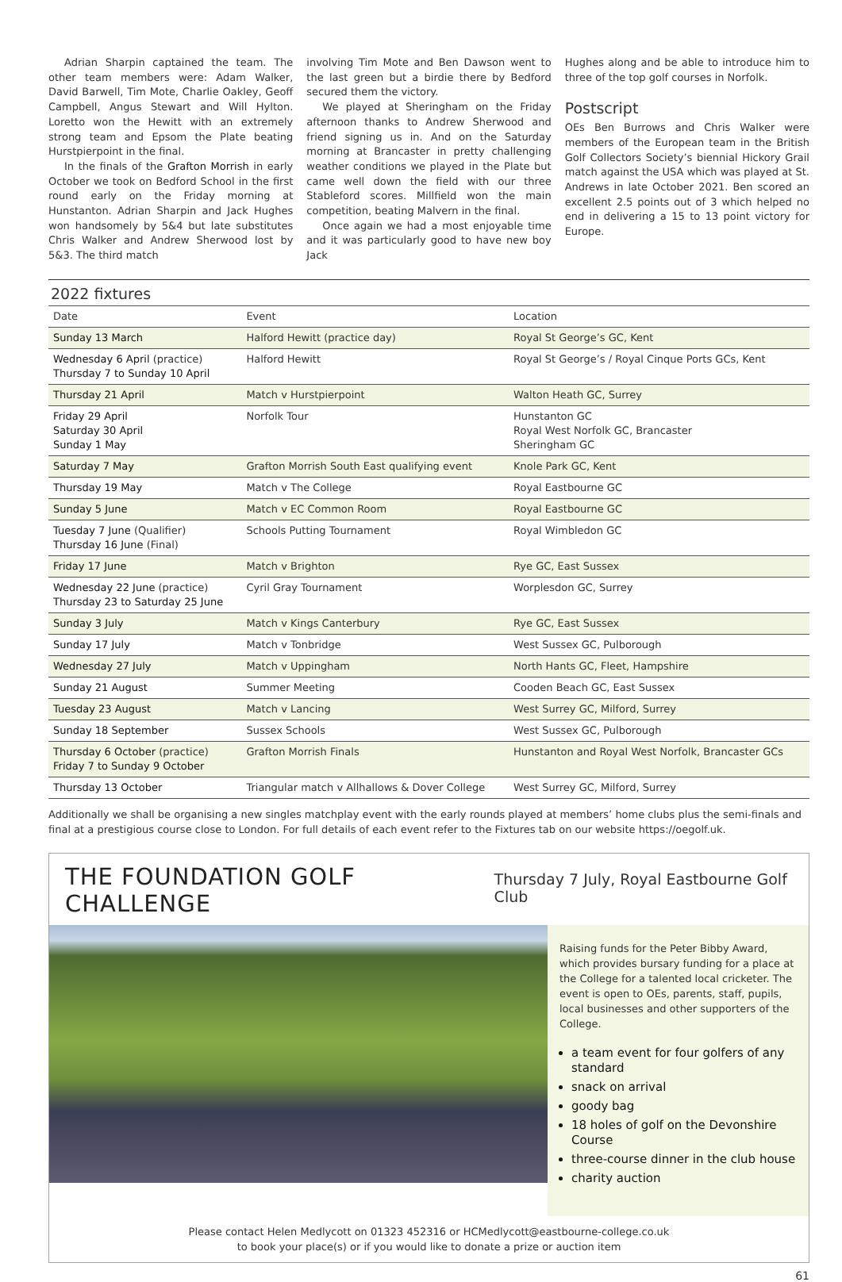Adrian Sharpin captained the team. The other team members were: Adam Walker, David Barwell, Tim Mote, Charlie Oakley, Geoff Campbell, Angus Stewart and Will Hylton. Loretto won the Hewitt with an extremely strong team and Epsom the Plate beating Hurstpierpoint in the final.
In the finals of the Grafton Morrish in early October we took on Bedford School in the first round early on the Friday morning at Hunstanton. Adrian Sharpin and Jack Hughes won handsomely by 5&4 but late substitutes Chris Walker and Andrew Sherwood lost by 5&3. The third match
involving Tim Mote and Ben Dawson went to the last green but a birdie there by Bedford secured them the victory.
We played at Sheringham on the Friday afternoon thanks to Andrew Sherwood and friend signing us in. And on the Saturday morning at Brancaster in pretty challenging weather conditions we played in the Plate but came well down the field with our three Stableford scores. Millfield won the main competition, beating Malvern in the final.
Once again we had a most enjoyable time and it was particularly good to have new boy Jack
Hughes along and be able to introduce him to three of the top golf courses in Norfolk.
Postscript
OEs Ben Burrows and Chris Walker were members of the European team in the British Golf Collectors Society’s biennial Hickory Grail match against the USA which was played at St. Andrews in late October 2021. Ben scored an excellent 2.5 points out of 3 which helped no end in delivering a 15 to 13 point victory for Europe.
2022 fixtures
| Date | Event | Location |
| --- | --- | --- |
| Sunday 13 March | Halford Hewitt (practice day) | Royal St George’s GC, Kent |
| Wednesday 6 April (practice) Thursday 7 to Sunday 10 April | Halford Hewitt | Royal St George’s / Royal Cinque Ports GCs, Kent |
| Thursday 21 April | Match v Hurstpierpoint | Walton Heath GC, Surrey |
| Friday 29 April Saturday 30 April Sunday 1 May | Norfolk Tour | Hunstanton GC Royal West Norfolk GC, Brancaster Sheringham GC |
| Saturday 7 May | Grafton Morrish South East qualifying event | Knole Park GC, Kent |
| Thursday 19 May | Match v The College | Royal Eastbourne GC |
| Sunday 5 June | Match v EC Common Room | Royal Eastbourne GC |
| Tuesday 7 June (Qualifier) Thursday 16 June (Final) | Schools Putting Tournament | Royal Wimbledon GC |
| Friday 17 June | Match v Brighton | Rye GC, East Sussex |
| Wednesday 22 June (practice) Thursday 23 to Saturday 25 June | Cyril Gray Tournament | Worplesdon GC, Surrey |
| Sunday 3 July | Match v Kings Canterbury | Rye GC, East Sussex |
| Sunday 17 July | Match v Tonbridge | West Sussex GC, Pulborough |
| Wednesday 27 July | Match v Uppingham | North Hants GC, Fleet, Hampshire |
| Sunday 21 August | Summer Meeting | Cooden Beach GC, East Sussex |
| Tuesday 23 August | Match v Lancing | West Surrey GC, Milford, Surrey |
| Sunday 18 September | Sussex Schools | West Sussex GC, Pulborough |
| Thursday 6 October (practice) Friday 7 to Sunday 9 October | Grafton Morrish Finals | Hunstanton and Royal West Norfolk, Brancaster GCs |
| Thursday 13 October | Triangular match v Allhallows & Dover College | West Surrey GC, Milford, Surrey |
Additionally we shall be organising a new singles matchplay event with the early rounds played at members’ home clubs plus the semi-finals and final at a prestigious course close to London. For full details of each event refer to the Fixtures tab on our website https://oegolf.uk.
THE FOUNDATION GOLF CHALLENGE Thursday 7 July, Royal Eastbourne Golf Club
Raising funds for the Peter Bibby Award, which provides bursary funding for a place at the College for a talented local cricketer. The event is open to OEs, parents, staff, pupils, local businesses and other supporters of the College.
a team event for four golfers of any standard
snack on arrival
goody bag
18 holes of golf on the Devonshire Course
three-course dinner in the club house
charity auction
Please contact Helen Medlycott on 01323 452316 or HCMedlycott@eastbourne-college.co.uk
to book your place(s) or if you would like to donate a prize or auction item
61